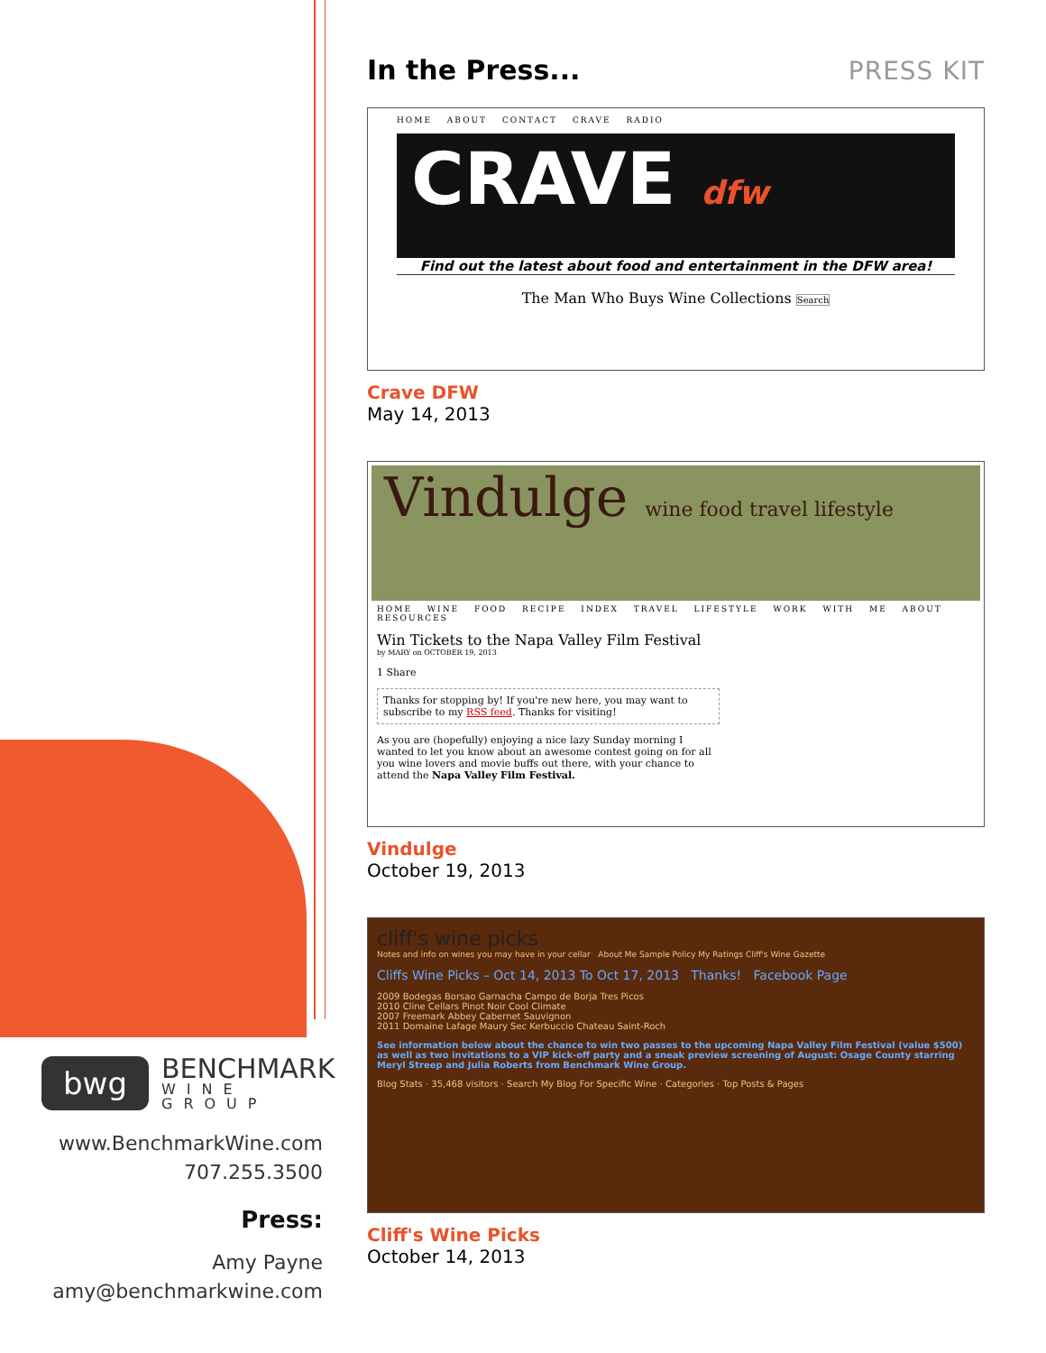bwg
BENCHMARK
WINE GROUP
www.BenchmarkWine.com
707.255.3500
Press:
Amy Payne
amy@benchmarkwine.com
In the Press... PRESS KIT
HOME ABOUT CONTACT CRAVE RADIO
CRAVE dfw
Find out the latest about food and entertainment in the DFW area!
The Man Who Buys Wine Collections Search
Crave DFW
May 14, 2013
Vindulge wine food travel lifestyle
HOME WINE FOOD RECIPE INDEX TRAVEL LIFESTYLE WORK WITH ME ABOUT RESOURCES
Win Tickets to the Napa Valley Film Festival
by MARY on OCTOBER 19, 2013
1 Share
Thanks for stopping by! If you're new here, you may want to subscribe to my RSS feed. Thanks for visiting!
As you are (hopefully) enjoying a nice lazy Sunday morning I wanted to let you know about an awesome contest going on for all you wine lovers and movie buffs out there, with your chance to attend the Napa Valley Film Festival.
Vindulge
October 19, 2013
cliff's wine picks
Notes and info on wines you may have in your cellar About Me Sample Policy My Ratings Cliff's Wine Gazette
Cliffs Wine Picks – Oct 14, 2013 To Oct 17, 2013 Thanks! Facebook Page
2009 Bodegas Borsao Garnacha Campo de Borja Tres Picos
2010 Cline Cellars Pinot Noir Cool Climate
2007 Freemark Abbey Cabernet Sauvignon
2011 Domaine Lafage Maury Sec Kerbuccio Chateau Saint-Roch
See information below about the chance to win two passes to the upcoming Napa Valley Film Festival (value $500) as well as two invitations to a VIP kick-off party and a sneak preview screening of August: Osage County starring Meryl Streep and Julia Roberts from Benchmark Wine Group.
Blog Stats · 35,468 visitors · Search My Blog For Specific Wine · Categories · Top Posts & Pages
Cliff's Wine Picks
October 14, 2013